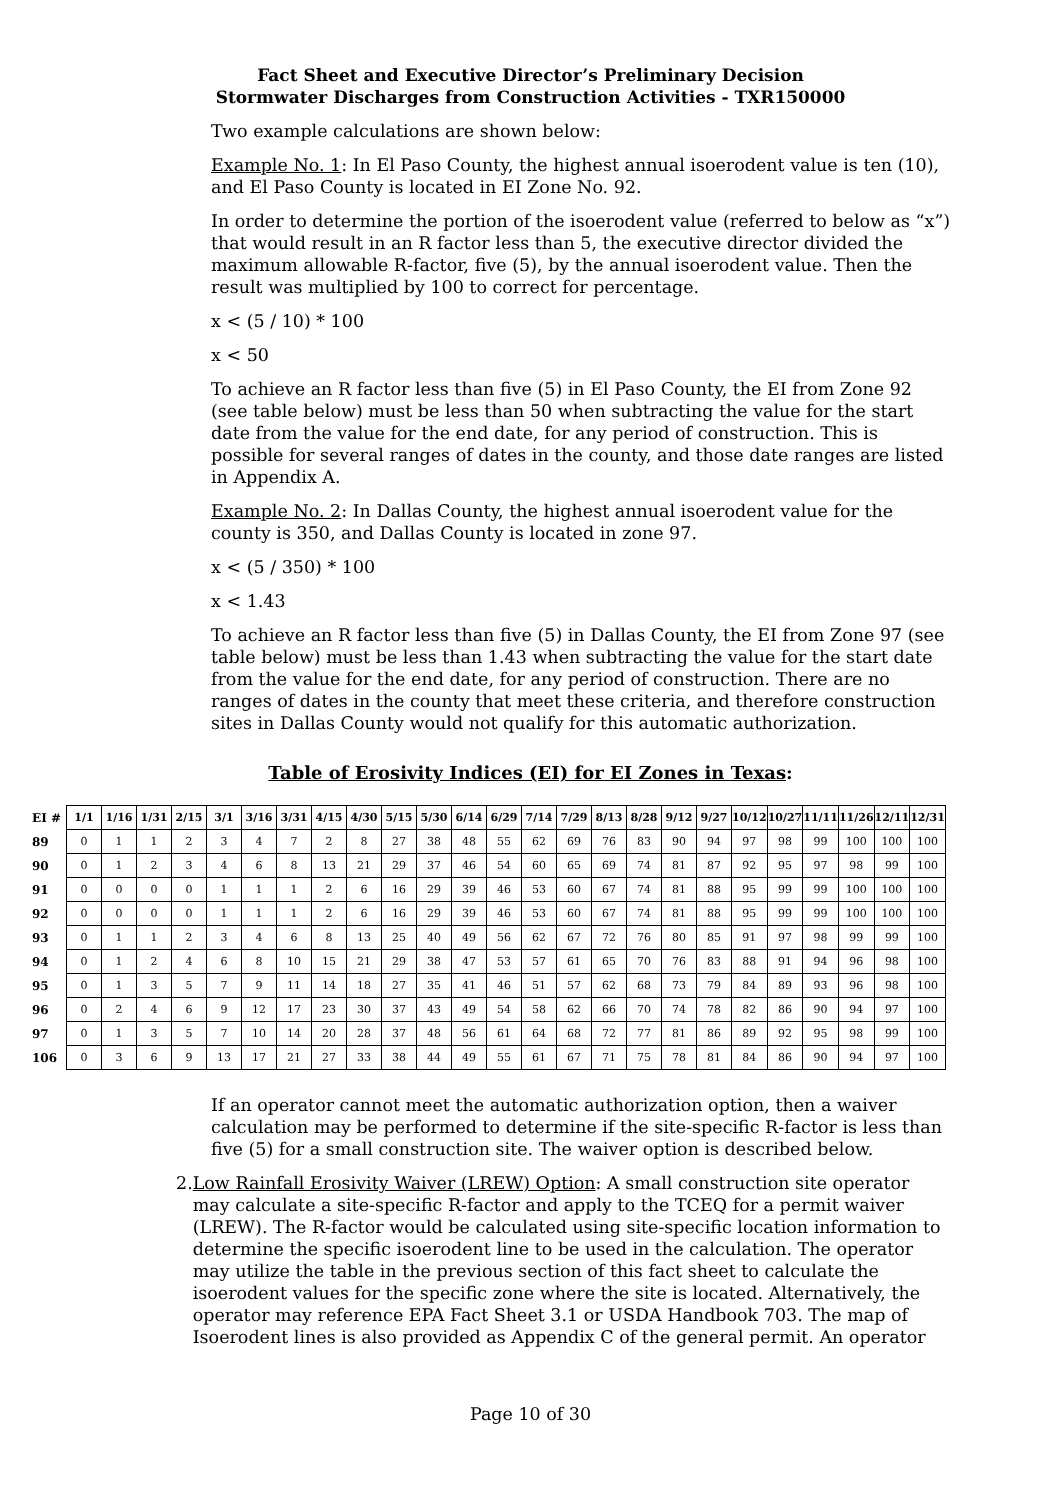Fact Sheet and Executive Director’s Preliminary Decision
Stormwater Discharges from Construction Activities - TXR150000
Two example calculations are shown below:
Example No. 1: In El Paso County, the highest annual isoerodent value is ten (10), and El Paso County is located in EI Zone No. 92.
In order to determine the portion of the isoerodent value (referred to below as “x”) that would result in an R factor less than 5, the executive director divided the maximum allowable R-factor, five (5), by the annual isoerodent value. Then the result was multiplied by 100 to correct for percentage.
x < (5 / 10) * 100
x < 50
To achieve an R factor less than five (5) in El Paso County, the EI from Zone 92 (see table below) must be less than 50 when subtracting the value for the start date from the value for the end date, for any period of construction. This is possible for several ranges of dates in the county, and those date ranges are listed in Appendix A.
Example No. 2: In Dallas County, the highest annual isoerodent value for the county is 350, and Dallas County is located in zone 97.
x < (5 / 350) * 100
x < 1.43
To achieve an R factor less than five (5) in Dallas County, the EI from Zone 97 (see table below) must be less than 1.43 when subtracting the value for the start date from the value for the end date, for any period of construction. There are no ranges of dates in the county that meet these criteria, and therefore construction sites in Dallas County would not qualify for this automatic authorization.
Table of Erosivity Indices (EI) for EI Zones in Texas:
| EI # | 1/1 | 1/16 | 1/31 | 2/15 | 3/1 | 3/16 | 3/31 | 4/15 | 4/30 | 5/15 | 5/30 | 6/14 | 6/29 | 7/14 | 7/29 | 8/13 | 8/28 | 9/12 | 9/27 | 10/12 | 10/27 | 11/11 | 11/26 | 12/11 | 12/31 |
| --- | --- | --- | --- | --- | --- | --- | --- | --- | --- | --- | --- | --- | --- | --- | --- | --- | --- | --- | --- | --- | --- | --- | --- | --- | --- |
| 89 | 0 | 1 | 1 | 2 | 3 | 4 | 7 | 2 | 8 | 27 | 38 | 48 | 55 | 62 | 69 | 76 | 83 | 90 | 94 | 97 | 98 | 99 | 100 | 100 | 100 |
| 90 | 0 | 1 | 2 | 3 | 4 | 6 | 8 | 13 | 21 | 29 | 37 | 46 | 54 | 60 | 65 | 69 | 74 | 81 | 87 | 92 | 95 | 97 | 98 | 99 | 100 |
| 91 | 0 | 0 | 0 | 0 | 1 | 1 | 1 | 2 | 6 | 16 | 29 | 39 | 46 | 53 | 60 | 67 | 74 | 81 | 88 | 95 | 99 | 99 | 100 | 100 | 100 |
| 92 | 0 | 0 | 0 | 0 | 1 | 1 | 1 | 2 | 6 | 16 | 29 | 39 | 46 | 53 | 60 | 67 | 74 | 81 | 88 | 95 | 99 | 99 | 100 | 100 | 100 |
| 93 | 0 | 1 | 1 | 2 | 3 | 4 | 6 | 8 | 13 | 25 | 40 | 49 | 56 | 62 | 67 | 72 | 76 | 80 | 85 | 91 | 97 | 98 | 99 | 99 | 100 |
| 94 | 0 | 1 | 2 | 4 | 6 | 8 | 10 | 15 | 21 | 29 | 38 | 47 | 53 | 57 | 61 | 65 | 70 | 76 | 83 | 88 | 91 | 94 | 96 | 98 | 100 |
| 95 | 0 | 1 | 3 | 5 | 7 | 9 | 11 | 14 | 18 | 27 | 35 | 41 | 46 | 51 | 57 | 62 | 68 | 73 | 79 | 84 | 89 | 93 | 96 | 98 | 100 |
| 96 | 0 | 2 | 4 | 6 | 9 | 12 | 17 | 23 | 30 | 37 | 43 | 49 | 54 | 58 | 62 | 66 | 70 | 74 | 78 | 82 | 86 | 90 | 94 | 97 | 100 |
| 97 | 0 | 1 | 3 | 5 | 7 | 10 | 14 | 20 | 28 | 37 | 48 | 56 | 61 | 64 | 68 | 72 | 77 | 81 | 86 | 89 | 92 | 95 | 98 | 99 | 100 |
| 106 | 0 | 3 | 6 | 9 | 13 | 17 | 21 | 27 | 33 | 38 | 44 | 49 | 55 | 61 | 67 | 71 | 75 | 78 | 81 | 84 | 86 | 90 | 94 | 97 | 100 |
If an operator cannot meet the automatic authorization option, then a waiver calculation may be performed to determine if the site-specific R-factor is less than five (5) for a small construction site. The waiver option is described below.
2. Low Rainfall Erosivity Waiver (LREW) Option: A small construction site operator may calculate a site-specific R-factor and apply to the TCEQ for a permit waiver (LREW). The R-factor would be calculated using site-specific location information to determine the specific isoerodent line to be used in the calculation. The operator may utilize the table in the previous section of this fact sheet to calculate the isoerodent values for the specific zone where the site is located. Alternatively, the operator may reference EPA Fact Sheet 3.1 or USDA Handbook 703. The map of Isoerodent lines is also provided as Appendix C of the general permit. An operator
Page 10 of 30